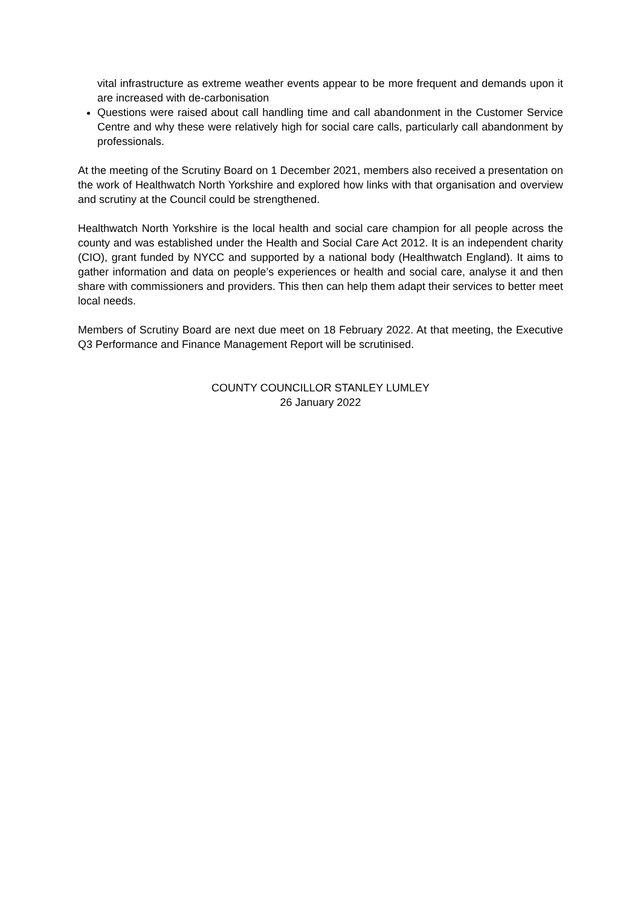vital infrastructure as extreme weather events appear to be more frequent and demands upon it are increased with de-carbonisation
Questions were raised about call handling time and call abandonment in the Customer Service Centre and why these were relatively high for social care calls, particularly call abandonment by professionals.
At the meeting of the Scrutiny Board on 1 December 2021, members also received a presentation on the work of Healthwatch North Yorkshire and explored how links with that organisation and overview and scrutiny at the Council could be strengthened.
Healthwatch North Yorkshire is the local health and social care champion for all people across the county and was established under the Health and Social Care Act 2012. It is an independent charity (CIO), grant funded by NYCC and supported by a national body (Healthwatch England). It aims to gather information and data on people’s experiences or health and social care, analyse it and then share with commissioners and providers. This then can help them adapt their services to better meet local needs.
Members of Scrutiny Board are next due meet on 18 February 2022. At that meeting, the Executive Q3 Performance and Finance Management Report will be scrutinised.
COUNTY COUNCILLOR STANLEY LUMLEY
26 January 2022